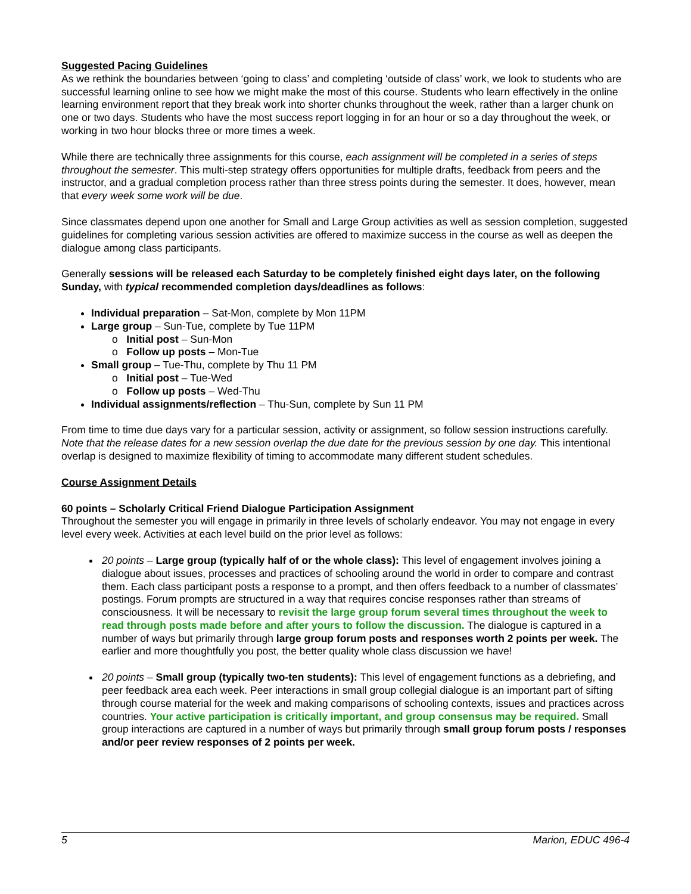Suggested Pacing Guidelines
As we rethink the boundaries between ‘going to class’ and completing ‘outside of class’ work, we look to students who are successful learning online to see how we might make the most of this course. Students who learn effectively in the online learning environment report that they break work into shorter chunks throughout the week, rather than a larger chunk on one or two days. Students who have the most success report logging in for an hour or so a day throughout the week, or working in two hour blocks three or more times a week.
While there are technically three assignments for this course, each assignment will be completed in a series of steps throughout the semester. This multi-step strategy offers opportunities for multiple drafts, feedback from peers and the instructor, and a gradual completion process rather than three stress points during the semester. It does, however, mean that every week some work will be due.
Since classmates depend upon one another for Small and Large Group activities as well as session completion, suggested guidelines for completing various session activities are offered to maximize success in the course as well as deepen the dialogue among class participants.
Generally sessions will be released each Saturday to be completely finished eight days later, on the following Sunday, with typical recommended completion days/deadlines as follows:
Individual preparation – Sat-Mon, complete by Mon 11PM
Large group – Sun-Tue, complete by Tue 11PM
o Initial post – Sun-Mon
o Follow up posts – Mon-Tue
Small group – Tue-Thu, complete by Thu 11 PM
o Initial post – Tue-Wed
o Follow up posts – Wed-Thu
Individual assignments/reflection – Thu-Sun, complete by Sun 11 PM
From time to time due days vary for a particular session, activity or assignment, so follow session instructions carefully. Note that the release dates for a new session overlap the due date for the previous session by one day. This intentional overlap is designed to maximize flexibility of timing to accommodate many different student schedules.
Course Assignment Details
60 points – Scholarly Critical Friend Dialogue Participation Assignment
Throughout the semester you will engage in primarily in three levels of scholarly endeavor. You may not engage in every level every week. Activities at each level build on the prior level as follows:
20 points – Large group (typically half of or the whole class): This level of engagement involves joining a dialogue about issues, processes and practices of schooling around the world in order to compare and contrast them. Each class participant posts a response to a prompt, and then offers feedback to a number of classmates’ postings. Forum prompts are structured in a way that requires concise responses rather than streams of consciousness. It will be necessary to revisit the large group forum several times throughout the week to read through posts made before and after yours to follow the discussion. The dialogue is captured in a number of ways but primarily through large group forum posts and responses worth 2 points per week. The earlier and more thoughtfully you post, the better quality whole class discussion we have!
20 points – Small group (typically two-ten students): This level of engagement functions as a debriefing, and peer feedback area each week. Peer interactions in small group collegial dialogue is an important part of sifting through course material for the week and making comparisons of schooling contexts, issues and practices across countries. Your active participation is critically important, and group consensus may be required. Small group interactions are captured in a number of ways but primarily through small group forum posts / responses and/or peer review responses of 2 points per week.
5 Marion, EDUC 496-4